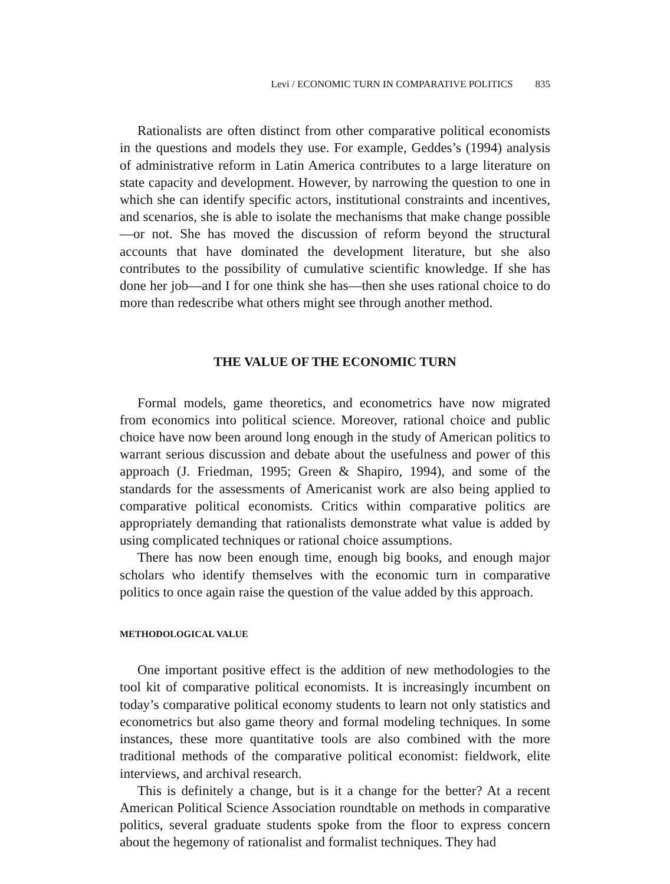Levi / ECONOMIC TURN IN COMPARATIVE POLITICS 835
Rationalists are often distinct from other comparative political economists in the questions and models they use. For example, Geddes’s (1994) analysis of administrative reform in Latin America contributes to a large literature on state capacity and development. However, by narrowing the question to one in which she can identify specific actors, institutional constraints and incentives, and scenarios, she is able to isolate the mechanisms that make change possible—or not. She has moved the discussion of reform beyond the structural accounts that have dominated the development literature, but she also contributes to the possibility of cumulative scientific knowledge. If she has done her job—and I for one think she has—then she uses rational choice to do more than redescribe what others might see through another method.
THE VALUE OF THE ECONOMIC TURN
Formal models, game theoretics, and econometrics have now migrated from economics into political science. Moreover, rational choice and public choice have now been around long enough in the study of American politics to warrant serious discussion and debate about the usefulness and power of this approach (J. Friedman, 1995; Green & Shapiro, 1994), and some of the standards for the assessments of Americanist work are also being applied to comparative political economists. Critics within comparative politics are appropriately demanding that rationalists demonstrate what value is added by using complicated techniques or rational choice assumptions.
There has now been enough time, enough big books, and enough major scholars who identify themselves with the economic turn in comparative politics to once again raise the question of the value added by this approach.
METHODOLOGICAL VALUE
One important positive effect is the addition of new methodologies to the tool kit of comparative political economists. It is increasingly incumbent on today’s comparative political economy students to learn not only statistics and econometrics but also game theory and formal modeling techniques. In some instances, these more quantitative tools are also combined with the more traditional methods of the comparative political economist: fieldwork, elite interviews, and archival research.
This is definitely a change, but is it a change for the better? At a recent American Political Science Association roundtable on methods in comparative politics, several graduate students spoke from the floor to express concern about the hegemony of rationalist and formalist techniques. They had